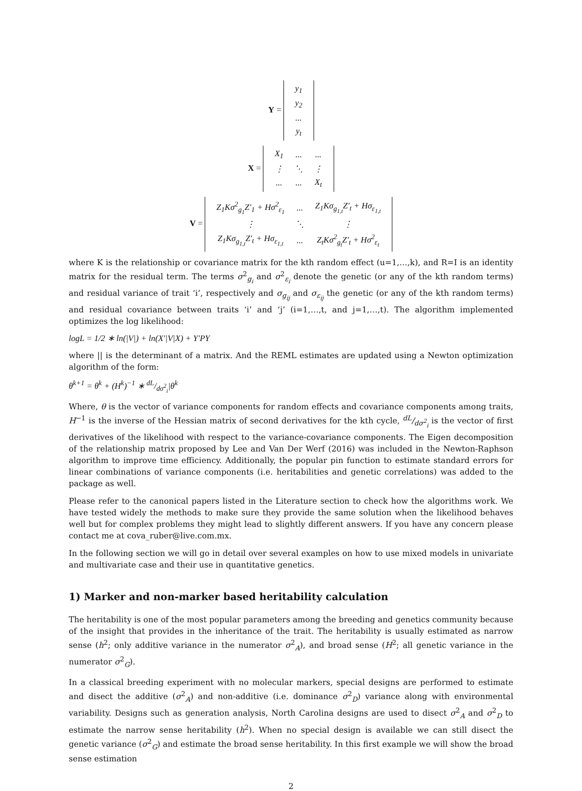Y =
| y<sub>1</sub> |
| y<sub>2</sub> |
| ... |
| y<sub>t</sub> |
X =
| X<sub>1</sub> | ... | ... |
| ⋮ | ⋱ | ⋮ |
| ... | ... | X<sub>t</sub> |
V =
| Z<sub>1</sub>Kσ<sup>2</sup><sub>g<sub>1</sub></sub>Z′<sub>1</sub> + Hσ<sup>2</sup><sub>ε<sub>1</sub></sub> | ... | Z<sub>1</sub>Kσ<sub>g<sub>1,t</sub></sub>Z′<sub>t</sub> + Hσ<sub>ε<sub>1,t</sub></sub> |
| ⋮ | ⋱ | ⋮ |
| Z<sub>1</sub>Kσ<sub>g<sub>1,t</sub></sub>Z′<sub>t</sub> + Hσ<sub>ε<sub>1,t</sub></sub> | ... | Z<sub>t</sub>Kσ<sup>2</sup><sub>g<sub>t</sub></sub>Z′<sub>t</sub> + Hσ<sup>2</sup><sub>ε<sub>t</sub></sub> |
where K is the relationship or covariance matrix for the kth random effect (u=1,…,k), and R=I is an identity matrix for the residual term. The terms σ<sup>2</sup><sub>g<sub>i</sub></sub> and σ<sup>2</sup><sub>ε<sub>i</sub></sub> denote the genetic (or any of the kth random terms) and residual variance of trait ‘i’, respectively and σ<sub>g<sub>ij</sub></sub> and σ<sub>ε<sub>ij</sub></sub> the genetic (or any of the kth random terms) and residual covariance between traits ‘i’ and ‘j’ (i=1,…,t, and j=1,…,t). The algorithm implemented optimizes the log likelihood:
logL = 1/2 ∗ ln(|V|) + ln(X′|V|X) + Y′PY
where || is the determinant of a matrix. And the REML estimates are updated using a Newton optimization algorithm of the form:
θ<sup>k+1</sup> = θ<sup>k</sup> + (H<sup>k</sup>)<sup>−1</sup> ∗ dL/dσ<sup>2</sup><sub>i</sub>|θ<sup>k</sup>
Where, θ is the vector of variance components for random effects and covariance components among traits, H<sup>−1</sup> is the inverse of the Hessian matrix of second derivatives for the kth cycle, dL/dσ<sup>2</sup><sub>i</sub> is the vector of first derivatives of the likelihood with respect to the variance-covariance components. The Eigen decomposition of the relationship matrix proposed by Lee and Van Der Werf (2016) was included in the Newton-Raphson algorithm to improve time efficiency. Additionally, the popular pin function to estimate standard errors for linear combinations of variance components (i.e. heritabilities and genetic correlations) was added to the package as well.
Please refer to the canonical papers listed in the Literature section to check how the algorithms work. We have tested widely the methods to make sure they provide the same solution when the likelihood behaves well but for complex problems they might lead to slightly different answers. If you have any concern please contact me at cova_ruber@live.com.mx.
In the following section we will go in detail over several examples on how to use mixed models in univariate and multivariate case and their use in quantitative genetics.
1) Marker and non-marker based heritability calculation
The heritability is one of the most popular parameters among the breeding and genetics community because of the insight that provides in the inheritance of the trait. The heritability is usually estimated as narrow sense (h<sup>2</sup>; only additive variance in the numerator σ<sup>2</sup><sub>A</sub>), and broad sense (H<sup>2</sup>; all genetic variance in the numerator σ<sup>2</sup><sub>G</sub>).
In a classical breeding experiment with no molecular markers, special designs are performed to estimate and disect the additive (σ<sup>2</sup><sub>A</sub>) and non-additive (i.e. dominance σ<sup>2</sup><sub>D</sub>) variance along with environmental variability. Designs such as generation analysis, North Carolina designs are used to disect σ<sup>2</sup><sub>A</sub> and σ<sup>2</sup><sub>D</sub> to estimate the narrow sense heritability (h<sup>2</sup>). When no special design is available we can still disect the genetic variance (σ<sup>2</sup><sub>G</sub>) and estimate the broad sense heritability. In this first example we will show the broad sense estimation
2